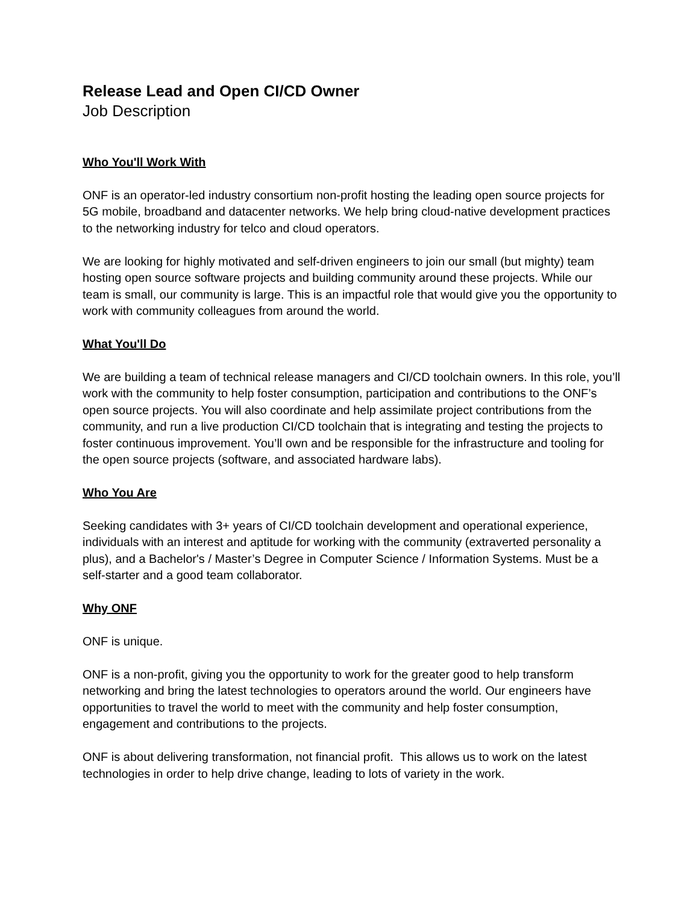Release Lead and Open CI/CD Owner
Job Description
Who You'll Work With
ONF is an operator-led industry consortium non-profit hosting the leading open source projects for 5G mobile, broadband and datacenter networks. We help bring cloud-native development practices to the networking industry for telco and cloud operators.
We are looking for highly motivated and self-driven engineers to join our small (but mighty) team hosting open source software projects and building community around these projects. While our team is small, our community is large. This is an impactful role that would give you the opportunity to work with community colleagues from around the world.
What You'll Do
We are building a team of technical release managers and CI/CD toolchain owners. In this role, you’ll work with the community to help foster consumption, participation and contributions to the ONF’s open source projects. You will also coordinate and help assimilate project contributions from the community, and run a live production CI/CD toolchain that is integrating and testing the projects to foster continuous improvement. You’ll own and be responsible for the infrastructure and tooling for the open source projects (software, and associated hardware labs).
Who You Are
Seeking candidates with 3+ years of CI/CD toolchain development and operational experience, individuals with an interest and aptitude for working with the community (extraverted personality a plus), and a Bachelor's / Master’s Degree in Computer Science / Information Systems. Must be a self-starter and a good team collaborator.
Why ONF
ONF is unique.
ONF is a non-profit, giving you the opportunity to work for the greater good to help transform networking and bring the latest technologies to operators around the world. Our engineers have opportunities to travel the world to meet with the community and help foster consumption, engagement and contributions to the projects.
ONF is about delivering transformation, not financial profit. This allows us to work on the latest technologies in order to help drive change, leading to lots of variety in the work.